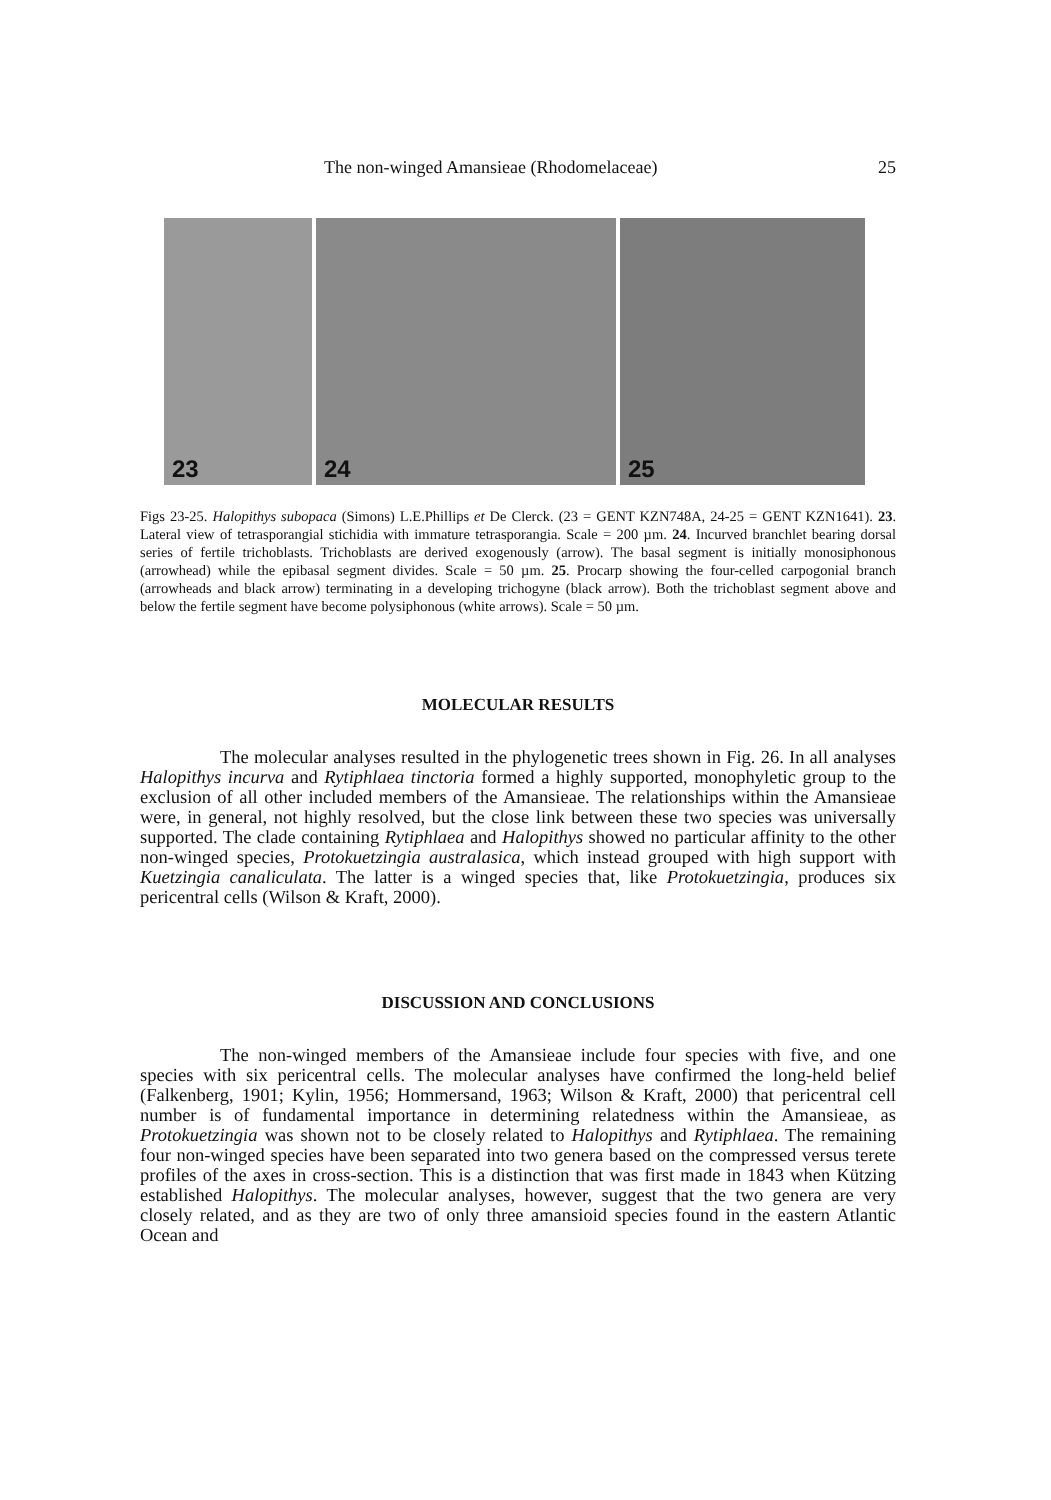The non-winged Amansieae (Rhodomelaceae) 25
23
24
25
Figs 23-25. Halopithys subopaca (Simons) L.E.Phillips et De Clerck. (23 = GENT KZN748A, 24-25 = GENT KZN1641). 23. Lateral view of tetrasporangial stichidia with immature tetrasporangia. Scale = 200 µm. 24. Incurved branchlet bearing dorsal series of fertile trichoblasts. Trichoblasts are derived exogenously (arrow). The basal segment is initially monosiphonous (arrowhead) while the epibasal segment divides. Scale = 50 µm. 25. Procarp showing the four-celled carpogonial branch (arrowheads and black arrow) terminating in a developing trichogyne (black arrow). Both the trichoblast segment above and below the fertile segment have become polysiphonous (white arrows). Scale = 50 µm.
MOLECULAR RESULTS
The molecular analyses resulted in the phylogenetic trees shown in Fig. 26. In all analyses Halopithys incurva and Rytiphlaea tinctoria formed a highly supported, monophyletic group to the exclusion of all other included members of the Amansieae. The relationships within the Amansieae were, in general, not highly resolved, but the close link between these two species was universally supported. The clade containing Rytiphlaea and Halopithys showed no particular affinity to the other non-winged species, Protokuetzingia australasica, which instead grouped with high support with Kuetzingia canaliculata. The latter is a winged species that, like Protokuetzingia, produces six pericentral cells (Wilson & Kraft, 2000).
DISCUSSION AND CONCLUSIONS
The non-winged members of the Amansieae include four species with five, and one species with six pericentral cells. The molecular analyses have confirmed the long-held belief (Falkenberg, 1901; Kylin, 1956; Hommersand, 1963; Wilson & Kraft, 2000) that pericentral cell number is of fundamental importance in determining relatedness within the Amansieae, as Protokuetzingia was shown not to be closely related to Halopithys and Rytiphlaea. The remaining four non-winged species have been separated into two genera based on the compressed versus terete profiles of the axes in cross-section. This is a distinction that was first made in 1843 when Kützing established Halopithys. The molecular analyses, however, suggest that the two genera are very closely related, and as they are two of only three amansioid species found in the eastern Atlantic Ocean and